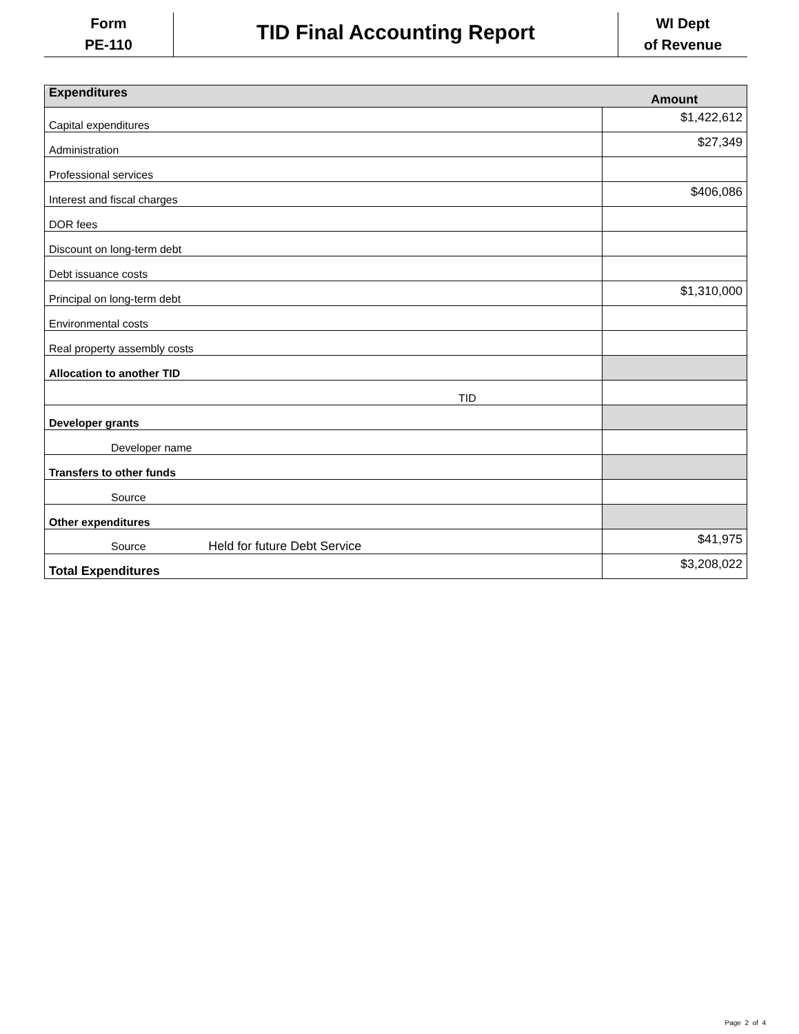Form
PE-110
TID Final Accounting Report
WI Dept
of Revenue
| Expenditures | Amount |
| Capital expenditures | $1,422,612 |
| Administration | $27,349 |
| Professional services | |
| Interest and fiscal charges | $406,086 |
| DOR fees | |
| Discount on long-term debt | |
| Debt issuance costs | |
| Principal on long-term debt | $1,310,000 |
| Environmental costs | |
| Real property assembly costs | |
| Allocation to another TID | |
| TID | |
| Developer grants | |
| Developer name | |
| Transfers to other funds | |
| Source | |
| Other expenditures | |
| Source Held for future Debt Service | $41,975 |
| Total Expenditures | $3,208,022 |
Page 2 of 4